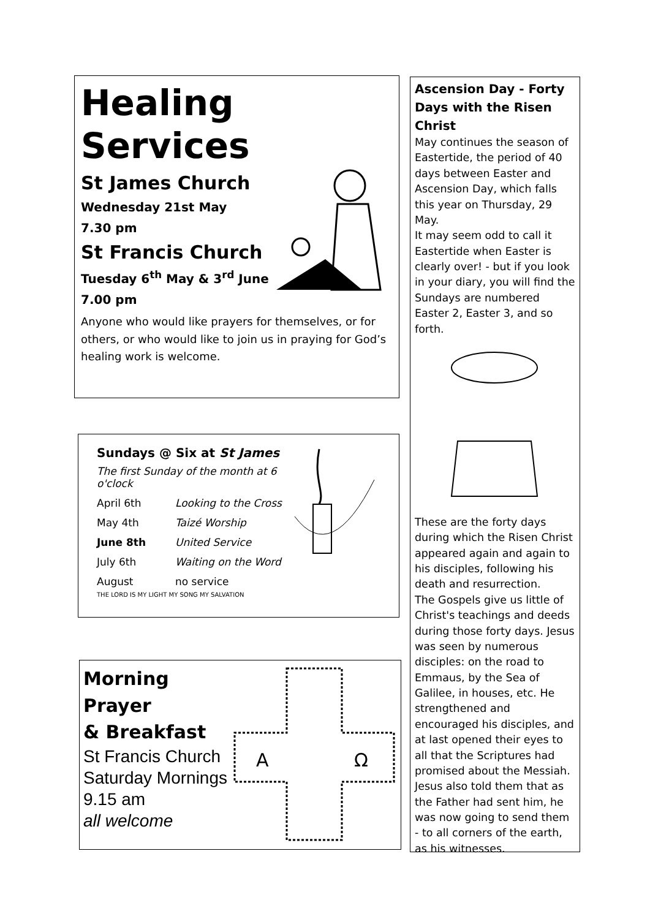Healing Services
St James Church
Wednesday 21st May
7.30 pm
St Francis Church
Tuesday 6<sup>th</sup> May & 3<sup>rd</sup> June
7.00 pm
Anyone who would like prayers for themselves, or for others, or who would like to join us in praying for God’s healing work is welcome.
Sundays @ Six at St James
The first Sunday of the month at 6 o'clock
| April 6th | Looking to the Cross |
| May 4th | Taizé Worship |
| June 8th | United Service |
| July 6th | Waiting on the Word |
| August | no service |
THE LORD IS MY LIGHT MY SONG MY SALVATION
A
Ω
Morning
Prayer
& Breakfast
St Francis Church
Saturday Mornings
9.15 am
all welcome
Ascension Day - Forty Days with the Risen Christ
May continues the season of Eastertide, the period of 40 days between Easter and Ascension Day, which falls this year on Thursday, 29 May.
It may seem odd to call it Eastertide when Easter is clearly over! - but if you look in your diary, you will find the Sundays are numbered Easter 2, Easter 3, and so forth.
These are the forty days during which the Risen Christ appeared again and again to his disciples, following his death and resurrection.
The Gospels give us little of Christ's teachings and deeds during those forty days. Jesus was seen by numerous disciples: on the road to Emmaus, by the Sea of Galilee, in houses, etc. He strengthened and encouraged his disciples, and at last opened their eyes to all that the Scriptures had promised about the Messiah. Jesus also told them that as the Father had sent him, he was now going to send them - to all corners of the earth, as his witnesses.